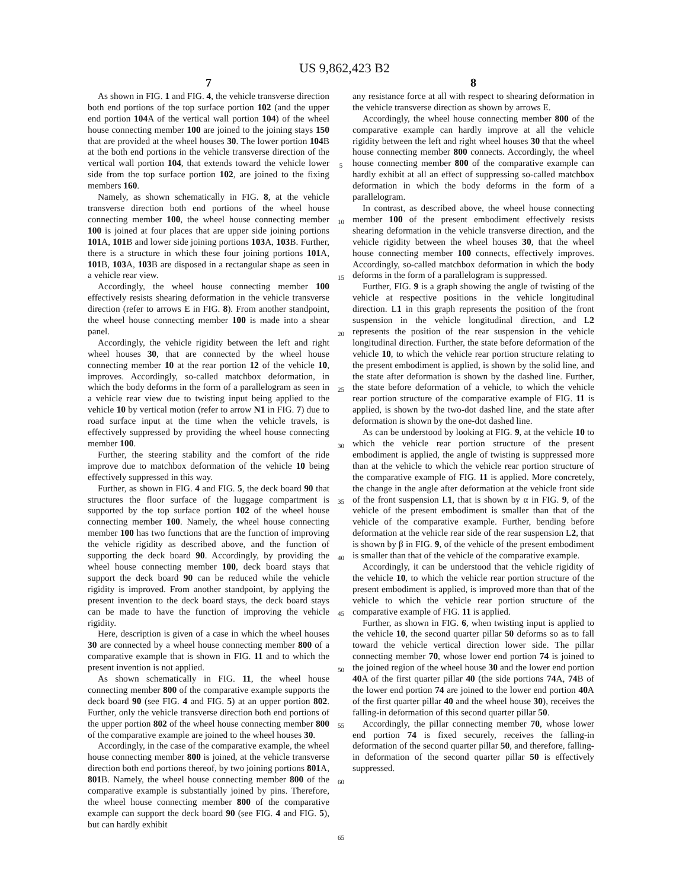US 9,862,423 B2
7
As shown in FIG. 1 and FIG. 4, the vehicle transverse direction both end portions of the top surface portion 102 (and the upper end portion 104 A of the vertical wall portion 104) of the wheel house connecting member 100 are joined to the joining stays 150 that are provided at the wheel houses 30. The lower portion 104 B at the both end portions in the vehicle transverse direction of the vertical wall portion 104, that extends toward the vehicle lower side from the top surface portion 102, are joined to the fixing members 160.
Namely, as shown schematically in FIG. 8, at the vehicle transverse direction both end portions of the wheel house connecting member 100, the wheel house connecting member 100 is joined at four places that are upper side joining portions 101 A, 101 B and lower side joining portions 103 A, 103 B. Further, there is a structure in which these four joining portions 101 A, 101 B, 103 A, 103 B are disposed in a rectangular shape as seen in a vehicle rear view.
Accordingly, the wheel house connecting member 100 effectively resists shearing deformation in the vehicle transverse direction (refer to arrows E in FIG. 8). From another standpoint, the wheel house connecting member 100 is made into a shear panel.
Accordingly, the vehicle rigidity between the left and right wheel houses 30, that are connected by the wheel house connecting member 10 at the rear portion 12 of the vehicle 10, improves. Accordingly, so-called matchbox deformation, in which the body deforms in the form of a parallelogram as seen in a vehicle rear view due to twisting input being applied to the vehicle 10 by vertical motion (refer to arrow N1 in FIG. 7) due to road surface input at the time when the vehicle travels, is effectively suppressed by providing the wheel house connecting member 100.
Further, the steering stability and the comfort of the ride improve due to matchbox deformation of the vehicle 10 being effectively suppressed in this way.
Further, as shown in FIG. 4 and FIG. 5, the deck board 90 that structures the floor surface of the luggage compartment is supported by the top surface portion 102 of the wheel house connecting member 100. Namely, the wheel house connecting member 100 has two functions that are the function of improving the vehicle rigidity as described above, and the function of supporting the deck board 90. Accordingly, by providing the wheel house connecting member 100, deck board stays that support the deck board 90 can be reduced while the vehicle rigidity is improved. From another standpoint, by applying the present invention to the deck board stays, the deck board stays can be made to have the function of improving the vehicle rigidity.
Here, description is given of a case in which the wheel houses 30 are connected by a wheel house connecting member 800 of a comparative example that is shown in FIG. 11 and to which the present invention is not applied.
As shown schematically in FIG. 11, the wheel house connecting member 800 of the comparative example supports the deck board 90 (see FIG. 4 and FIG. 5) at an upper portion 802. Further, only the vehicle transverse direction both end portions of the upper portion 802 of the wheel house connecting member 800 of the comparative example are joined to the wheel houses 30.
Accordingly, in the case of the comparative example, the wheel house connecting member 800 is joined, at the vehicle transverse direction both end portions thereof, by two joining portions 801 A, 801 B. Namely, the wheel house connecting member 800 of the comparative example is substantially joined by pins. Therefore, the wheel house connecting member 800 of the comparative example can support the deck board 90 (see FIG. 4 and FIG. 5), but can hardly exhibit
5
10
15
20
25
30
35
40
45
50
55
60
65
8
any resistance force at all with respect to shearing deformation in the vehicle transverse direction as shown by arrows E.
Accordingly, the wheel house connecting member 800 of the comparative example can hardly improve at all the vehicle rigidity between the left and right wheel houses 30 that the wheel house connecting member 800 connects. Accordingly, the wheel house connecting member 800 of the comparative example can hardly exhibit at all an effect of suppressing so-called matchbox deformation in which the body deforms in the form of a parallelogram.
In contrast, as described above, the wheel house connecting member 100 of the present embodiment effectively resists shearing deformation in the vehicle transverse direction, and the vehicle rigidity between the wheel houses 30, that the wheel house connecting member 100 connects, effectively improves. Accordingly, so-called matchbox deformation in which the body deforms in the form of a parallelogram is suppressed.
Further, FIG. 9 is a graph showing the angle of twisting of the vehicle at respective positions in the vehicle longitudinal direction. L1 in this graph represents the position of the front suspension in the vehicle longitudinal direction, and L2 represents the position of the rear suspension in the vehicle longitudinal direction. Further, the state before deformation of the vehicle 10, to which the vehicle rear portion structure relating to the present embodiment is applied, is shown by the solid line, and the state after deformation is shown by the dashed line. Further, the state before deformation of a vehicle, to which the vehicle rear portion structure of the comparative example of FIG. 11 is applied, is shown by the two-dot dashed line, and the state after deformation is shown by the one-dot dashed line.
As can be understood by looking at FIG. 9, at the vehicle 10 to which the vehicle rear portion structure of the present embodiment is applied, the angle of twisting is suppressed more than at the vehicle to which the vehicle rear portion structure of the comparative example of FIG. 11 is applied. More concretely, the change in the angle after deformation at the vehicle front side of the front suspension L1, that is shown by α in FIG. 9, of the vehicle of the present embodiment is smaller than that of the vehicle of the comparative example. Further, bending before deformation at the vehicle rear side of the rear suspension L2, that is shown by β in FIG. 9, of the vehicle of the present embodiment is smaller than that of the vehicle of the comparative example.
Accordingly, it can be understood that the vehicle rigidity of the vehicle 10, to which the vehicle rear portion structure of the present embodiment is applied, is improved more than that of the vehicle to which the vehicle rear portion structure of the comparative example of FIG. 11 is applied.
Further, as shown in FIG. 6, when twisting input is applied to the vehicle 10, the second quarter pillar 50 deforms so as to fall toward the vehicle vertical direction lower side. The pillar connecting member 70, whose lower end portion 74 is joined to the joined region of the wheel house 30 and the lower end portion 40 A of the first quarter pillar 40 (the side portions 74 A, 74 B of the lower end portion 74 are joined to the lower end portion 40 A of the first quarter pillar 40 and the wheel house 30), receives the falling-in deformation of this second quarter pillar 50.
Accordingly, the pillar connecting member 70, whose lower end portion 74 is fixed securely, receives the falling-in deformation of the second quarter pillar 50, and therefore, falling-in deformation of the second quarter pillar 50 is effectively suppressed.